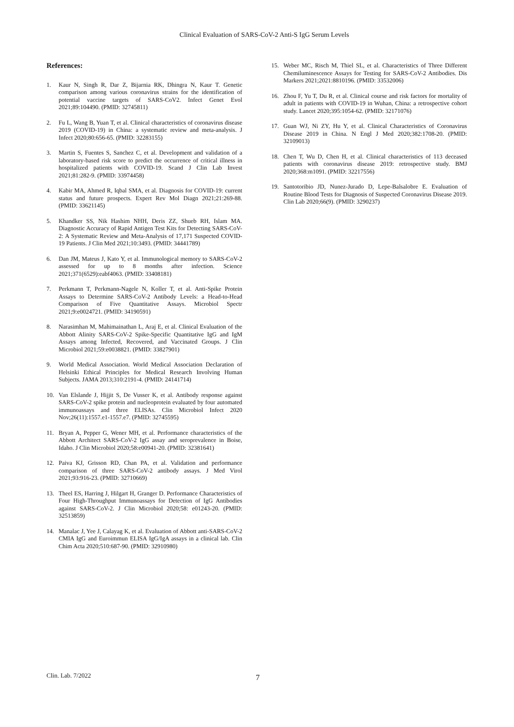Clinical Evaluation of SARS-CoV-2 Anti-S IgG Serum Levels
References:
1. Kaur N, Singh R, Dar Z, Bijarnia RK, Dhingra N, Kaur T. Genetic comparison among various coronavirus strains for the identification of potential vaccine targets of SARS-CoV2. Infect Genet Evol 2021;89:104490. (PMID: 32745811)
2. Fu L, Wang B, Yuan T, et al. Clinical characteristics of coronavirus disease 2019 (COVID-19) in China: a systematic review and meta-analysis. J Infect 2020;80:656-65. (PMID: 32283155)
3. Martin S, Fuentes S, Sanchez C, et al. Development and validation of a laboratory-based risk score to predict the occurrence of critical illness in hospitalized patients with COVID-19. Scand J Clin Lab Invest 2021;81:282-9. (PMID: 33974458)
4. Kabir MA, Ahmed R, Iqbal SMA, et al. Diagnosis for COVID-19: current status and future prospects. Expert Rev Mol Diagn 2021;21:269-88. (PMID: 33621145)
5. Khandker SS, Nik Hashim NHH, Deris ZZ, Shueb RH, Islam MA. Diagnostic Accuracy of Rapid Antigen Test Kits for Detecting SARS-CoV-2: A Systematic Review and Meta-Analysis of 17,171 Suspected COVID-19 Patients. J Clin Med 2021;10:3493. (PMID: 34441789)
6. Dan JM, Mateus J, Kato Y, et al. Immunological memory to SARS-CoV-2 assessed for up to 8 months after infection. Science 2021;371(6529):eabf4063. (PMID: 33408181)
7. Perkmann T, Perkmann-Nagele N, Koller T, et al. Anti-Spike Protein Assays to Determine SARS-CoV-2 Antibody Levels: a Head-to-Head Comparison of Five Quantitative Assays. Microbiol Spectr 2021;9:e0024721. (PMID: 34190591)
8. Narasimhan M, Mahimainathan L, Araj E, et al. Clinical Evaluation of the Abbott Alinity SARS-CoV-2 Spike-Specific Quantitative IgG and IgM Assays among Infected, Recovered, and Vaccinated Groups. J Clin Microbiol 2021;59:e0038821. (PMID: 33827901)
9. World Medical Association. World Medical Association Declaration of Helsinki Ethical Principles for Medical Research Involving Human Subjects. JAMA 2013;310:2191-4. (PMID: 24141714)
10. Van Elslande J, Hijjit S, De Vusser K, et al. Antibody response against SARS-CoV-2 spike protein and nucleoprotein evaluated by four automated immunoassays and three ELISAs. Clin Microbiol Infect 2020 Nov;26(11):1557.e1-1557.e7. (PMID: 32745595)
11. Bryan A, Pepper G, Wener MH, et al. Performance characteristics of the Abbott Architect SARS-CoV-2 IgG assay and seroprevalence in Boise, Idaho. J Clin Microbiol 2020;58:e00941-20. (PMID: 32381641)
12. Paiva KJ, Grisson RD, Chan PA, et al. Validation and performance comparison of three SARS-CoV-2 antibody assays. J Med Virol 2021;93:916-23. (PMID: 32710669)
13. Theel ES, Harring J, Hilgart H, Granger D. Performance Characteristics of Four High-Throughput Immunoassays for Detection of IgG Antibodies against SARS-CoV-2. J Clin Microbiol 2020;58: e01243-20. (PMID: 32513859)
14. Manalac J, Yee J, Calayag K, et al. Evaluation of Abbott anti-SARS-CoV-2 CMIA IgG and Euroimmun ELISA IgG/IgA assays in a clinical lab. Clin Chim Acta 2020;510:687-90. (PMID: 32910980)
15. Weber MC, Risch M, Thiel SL, et al. Characteristics of Three Different Chemiluminescence Assays for Testing for SARS-CoV-2 Antibodies. Dis Markers 2021;2021:8810196. (PMID: 33532006)
16. Zhou F, Yu T, Du R, et al. Clinical course and risk factors for mortality of adult in patients with COVID-19 in Wuhan, China: a retrospective cohort study. Lancet 2020;395:1054-62. (PMID: 32171076)
17. Guan WJ, Ni ZY, Hu Y, et al. Clinical Characteristics of Coronavirus Disease 2019 in China. N Engl J Med 2020;382:1708-20. (PMID: 32109013)
18. Chen T, Wu D, Chen H, et al. Clinical characteristics of 113 deceased patients with coronavirus disease 2019: retrospective study. BMJ 2020;368:m1091. (PMID: 32217556)
19. Santotoribio JD, Nunez-Jurado D, Lepe-Balsalobre E. Evaluation of Routine Blood Tests for Diagnosis of Suspected Coronavirus Disease 2019. Clin Lab 2020;66(9). (PMID: 3290237)
Clin. Lab. 7/2022 7